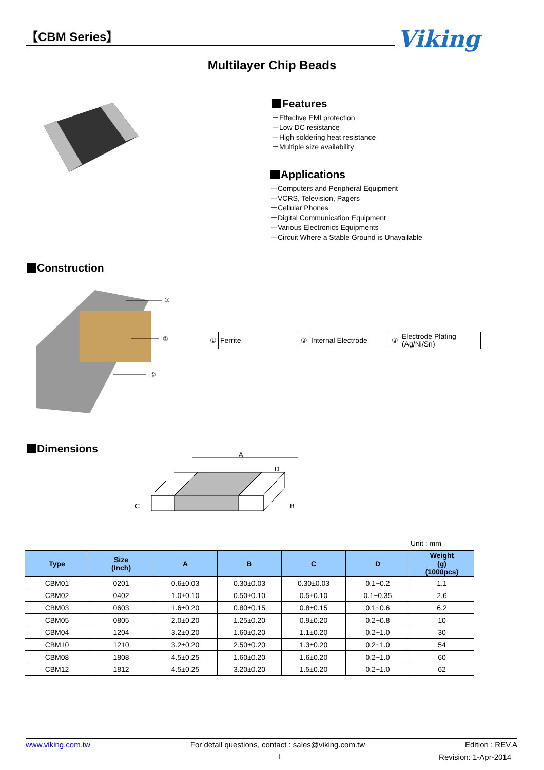【CBM Series】 Viking
Multilayer Chip Beads
Features
－Effective EMI protection
－Low DC resistance
－High soldering heat resistance
－Multiple size availability
Applications
－Computers and Peripheral Equipment
－VCRS, Television, Pagers
－Cellular Phones
－Digital Communication Equipment
－Various Electronics Equipments
－Circuit Where a Stable Ground is Unavailable
Construction
③
②
①
| ① | Ferrite | ② | Internal Electrode | ③ | Electrode Plating (Ag/Ni/Sn) |
Dimensions
A
D
C
B
Unit : mm
| Type | Size (Inch) | A | B | C | D | Weight (g) (1000pcs) |
| --- | --- | --- | --- | --- | --- | --- |
| CBM01 | 0201 | 0.6±0.03 | 0.30±0.03 | 0.30±0.03 | 0.1~0.2 | 1.1 |
| CBM02 | 0402 | 1.0±0.10 | 0.50±0.10 | 0.5±0.10 | 0.1~0.35 | 2.6 |
| CBM03 | 0603 | 1.6±0.20 | 0.80±0.15 | 0.8±0.15 | 0.1~0.6 | 6.2 |
| CBM05 | 0805 | 2.0±0.20 | 1.25±0.20 | 0.9±0.20 | 0.2~0.8 | 10 |
| CBM04 | 1204 | 3.2±0.20 | 1.60±0.20 | 1.1±0.20 | 0.2~1.0 | 30 |
| CBM10 | 1210 | 3.2±0.20 | 2.50±0.20 | 1.3±0.20 | 0.2~1.0 | 54 |
| CBM08 | 1808 | 4.5±0.25 | 1.60±0.20 | 1.6±0.20 | 0.2~1.0 | 60 |
| CBM12 | 1812 | 4.5±0.25 | 3.20±0.20 | 1.5±0.20 | 0.2~1.0 | 62 |
www.viking.com.tw For detail questions, contact : sales@viking.com.tw Edition : REV.A
1 Revision: 1-Apr-2014